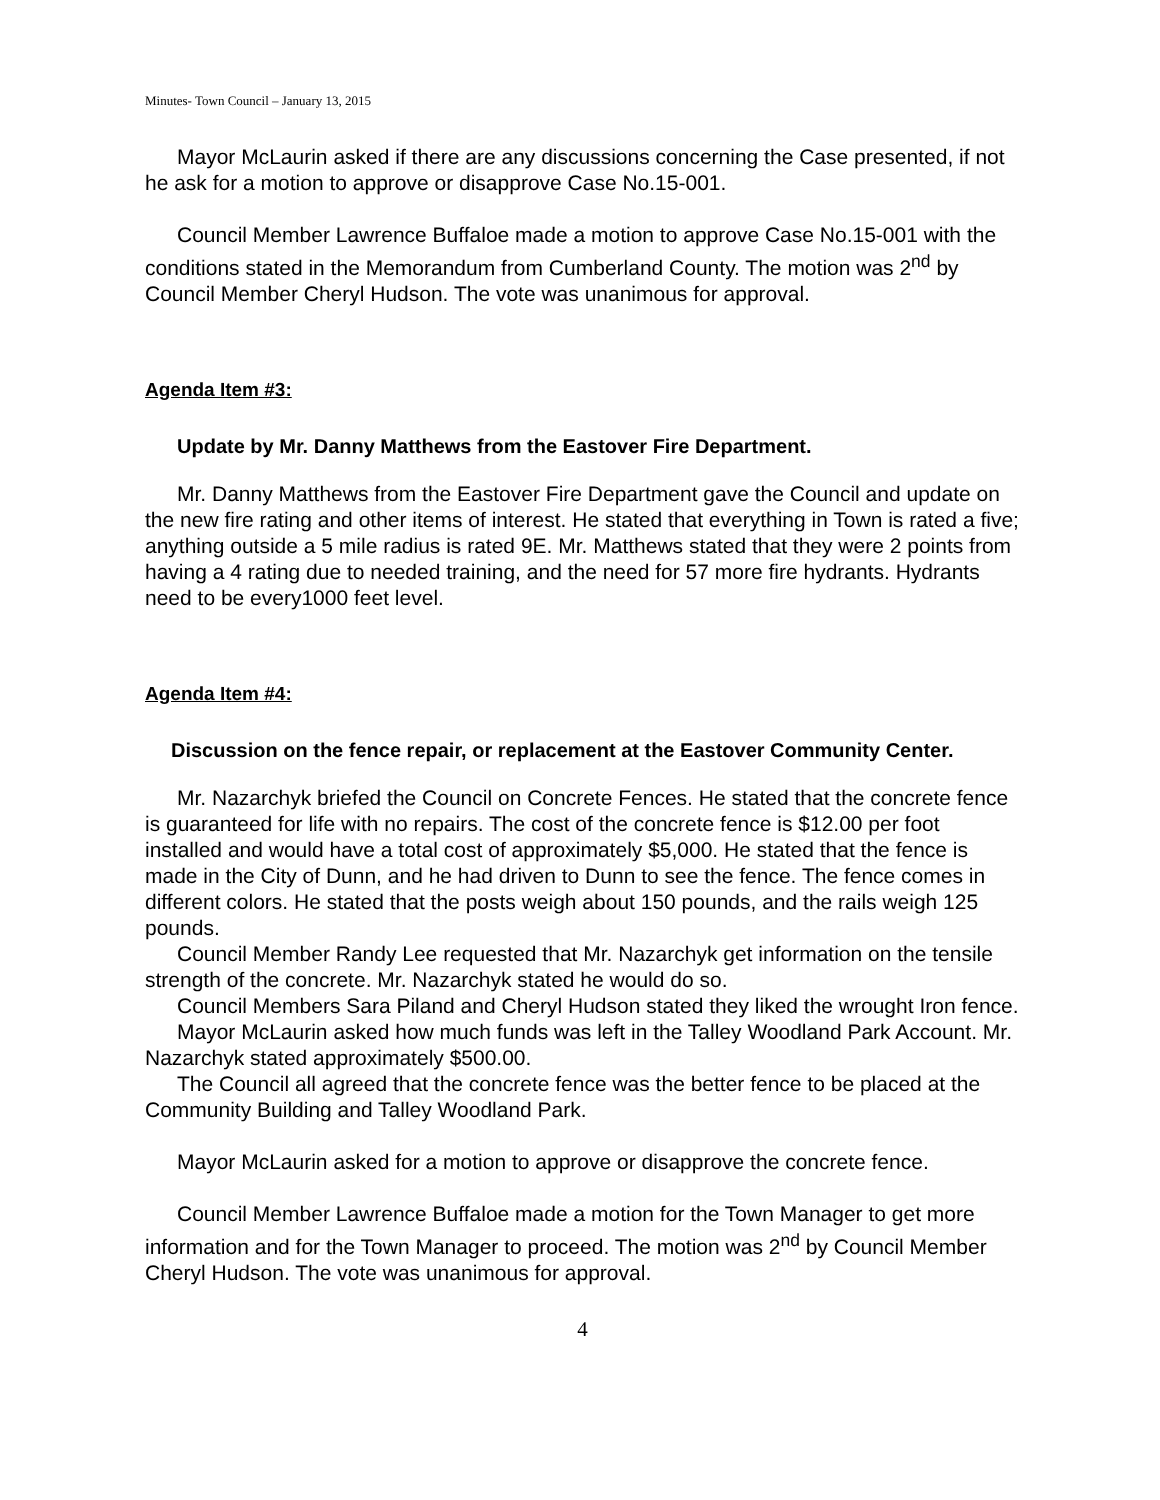Minutes- Town Council – January 13, 2015
Mayor McLaurin asked if there are any discussions concerning the Case presented, if not he ask for a motion to approve or disapprove Case No.15-001.
Council Member Lawrence Buffaloe made a motion to approve Case No.15-001 with the conditions stated in the Memorandum from Cumberland County. The motion was 2<sup>nd</sup> by Council Member Cheryl Hudson. The vote was unanimous for approval.
Agenda Item #3:
Update by Mr. Danny Matthews from the Eastover Fire Department.
Mr. Danny Matthews from the Eastover Fire Department gave the Council and update on the new fire rating and other items of interest. He stated that everything in Town is rated a five; anything outside a 5 mile radius is rated 9E. Mr. Matthews stated that they were 2 points from having a 4 rating due to needed training, and the need for 57 more fire hydrants. Hydrants need to be every1000 feet level.
Agenda Item #4:
Discussion on the fence repair, or replacement at the Eastover Community Center.
Mr. Nazarchyk briefed the Council on Concrete Fences. He stated that the concrete fence is guaranteed for life with no repairs. The cost of the concrete fence is $12.00 per foot installed and would have a total cost of approximately $5,000. He stated that the fence is made in the City of Dunn, and he had driven to Dunn to see the fence. The fence comes in different colors. He stated that the posts weigh about 150 pounds, and the rails weigh 125 pounds.
Council Member Randy Lee requested that Mr. Nazarchyk get information on the tensile strength of the concrete. Mr. Nazarchyk stated he would do so.
Council Members Sara Piland and Cheryl Hudson stated they liked the wrought Iron fence.
Mayor McLaurin asked how much funds was left in the Talley Woodland Park Account. Mr. Nazarchyk stated approximately $500.00.
The Council all agreed that the concrete fence was the better fence to be placed at the Community Building and Talley Woodland Park.
Mayor McLaurin asked for a motion to approve or disapprove the concrete fence.
Council Member Lawrence Buffaloe made a motion for the Town Manager to get more information and for the Town Manager to proceed. The motion was 2<sup>nd</sup> by Council Member Cheryl Hudson. The vote was unanimous for approval.
4